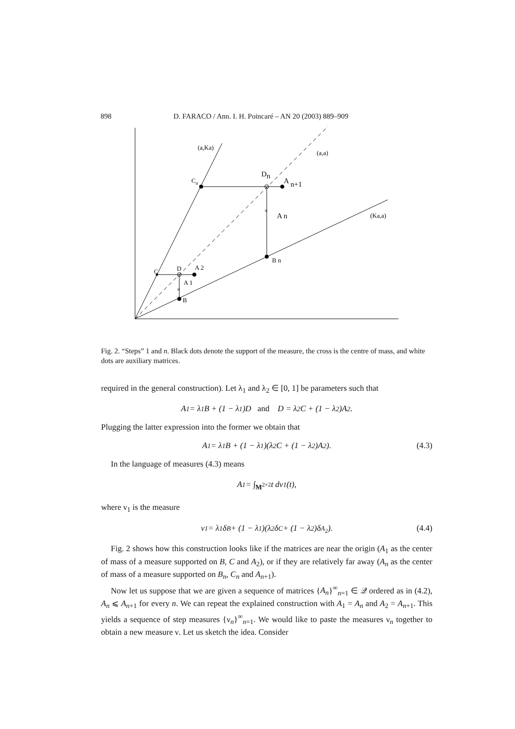898 D. FARACO / Ann. I. H. Poincaré – AN 20 (2003) 889–909
(a,Ka)
(a,a)
(Ka,a)
Cn
Dn
A
n+1
×
A n
B n
C
D
A 2
A 1
×
B
Fig. 2. “Steps” 1 and n. Black dots denote the support of the measure, the cross is the centre of mass, and white dots are auxiliary matrices.
required in the general construction). Let λ<sub>1</sub> and λ<sub>2</sub> ∈ [0, 1] be parameters such that
A<sub>1</sub> = λ<sub>1</sub>B + (1 − λ<sub>1</sub>)D and D = λ<sub>2</sub>C + (1 − λ<sub>2</sub>)A<sub>2</sub>.
Plugging the latter expression into the former we obtain that
A<sub>1</sub> = λ<sub>1</sub>B + (1 − λ<sub>1</sub>)(λ<sub>2</sub>C + (1 − λ<sub>2</sub>)A<sub>2</sub>). (4.3)
In the language of measures (4.3) means
A<sub>1</sub> = ∫<sub>M<sup>2×2</sup></sub> t dν<sub>1</sub>(t),
where ν<sub>1</sub> is the measure
ν<sub>1</sub> = λ<sub>1</sub>δ<sub>B</sub> + (1 − λ<sub>1</sub>)(λ<sub>2</sub>δ<sub>C</sub> + (1 − λ<sub>2</sub>)δ<sub>A<sub>2</sub></sub>). (4.4)
Fig. 2 shows how this construction looks like if the matrices are near the origin (A<sub>1</sub> as the center of mass of a measure supported on B, C and A<sub>2</sub>), or if they are relatively far away (A<sub>n</sub> as the center of mass of a measure supported on B<sub>n</sub>, C<sub>n</sub> and A<sub>n+1</sub>).
Now let us suppose that we are given a sequence of matrices {A<sub>n</sub>}<sup>∞</sup><sub>n=1</sub> ∈ 𝒬 ordered as in (4.2), A<sub>n</sub> ⩽ A<sub>n+1</sub> for every n. We can repeat the explained construction with A<sub>1</sub> = A<sub>n</sub> and A<sub>2</sub> = A<sub>n+1</sub>. This yields a sequence of step measures {ν<sub>n</sub>}<sup>∞</sup><sub>n=1</sub>. We would like to paste the measures ν<sub>n</sub> together to obtain a new measure ν. Let us sketch the idea. Consider